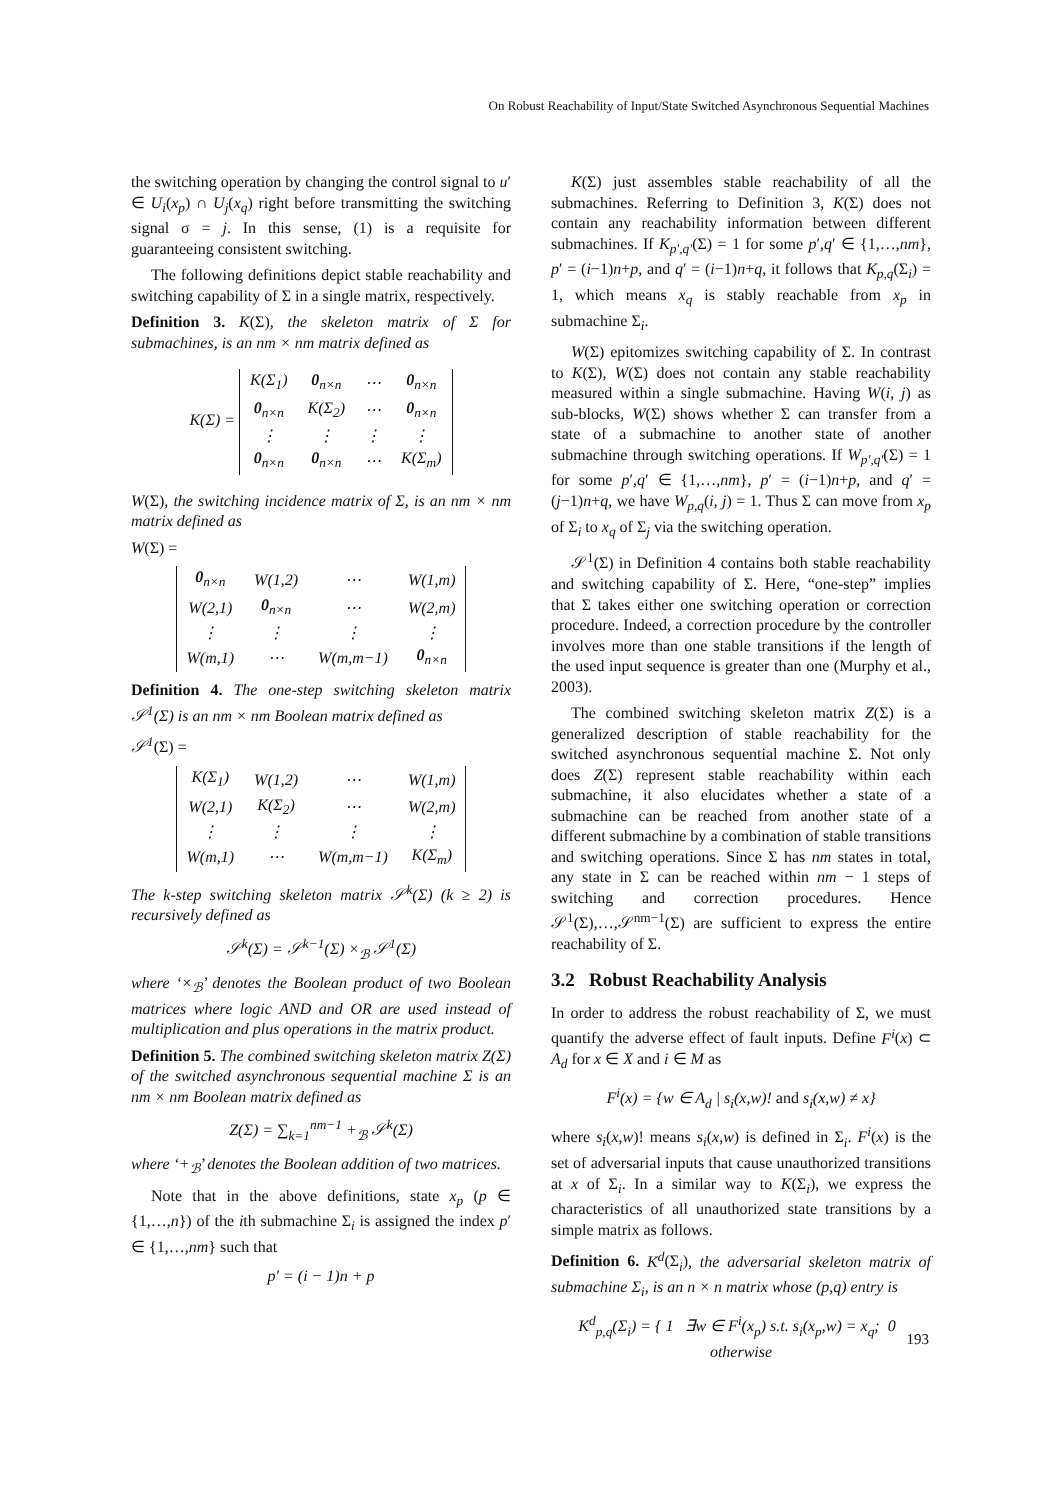On Robust Reachability of Input/State Switched Asynchronous Sequential Machines
the switching operation by changing the control signal to u′ ∈ U<sub>i</sub>(x<sub>p</sub>) ∩ U<sub>j</sub>(x<sub>q</sub>) right before transmitting the switching signal σ = j. In this sense, (1) is a requisite for guaranteeing consistent switching.
The following definitions depict stable reachability and switching capability of Σ in a single matrix, respectively.
Definition 3. K(Σ), the skeleton matrix of Σ for submachines, is an nm × nm matrix defined as
K(Σ) =
| K(Σ<sub>1</sub>) | 0<sub>n×n</sub> | ⋯ | 0<sub>n×n</sub> |
| 0<sub>n×n</sub> | K(Σ<sub>2</sub>) | ⋯ | 0<sub>n×n</sub> |
| ⋮ | ⋮ | ⋮ | ⋮ |
| 0<sub>n×n</sub> | 0<sub>n×n</sub> | ⋯ | K(Σ<sub>m</sub>) |
W(Σ), the switching incidence matrix of Σ, is an nm × nm matrix defined as
W(Σ) =
| 0<sub>n×n</sub> | W(1,2) | ⋯ | W(1,m) |
| W(2,1) | 0<sub>n×n</sub> | ⋯ | W(2,m) |
| ⋮ | ⋮ | ⋮ | ⋮ |
| W(m,1) | ⋯ | W(m,m−1) | 0<sub>n×n</sub> |
Definition 4. The one-step switching skeleton matrix 𝒮<sup>1</sup>(Σ) is an nm × nm Boolean matrix defined as
𝒮<sup>1</sup>(Σ) =
| K(Σ<sub>1</sub>) | W(1,2) | ⋯ | W(1,m) |
| W(2,1) | K(Σ<sub>2</sub>) | ⋯ | W(2,m) |
| ⋮ | ⋮ | ⋮ | ⋮ |
| W(m,1) | ⋯ | W(m,m−1) | K(Σ<sub>m</sub>) |
The k-step switching skeleton matrix 𝒮<sup>k</sup>(Σ) (k ≥ 2) is recursively defined as
𝒮<sup>k</sup>(Σ) = 𝒮<sup>k−1</sup>(Σ) ×<sub>ℬ</sub> 𝒮<sup>1</sup>(Σ)
where ‘×<sub>ℬ</sub>’ denotes the Boolean product of two Boolean matrices where logic AND and OR are used instead of multiplication and plus operations in the matrix product.
Definition 5. The combined switching skeleton matrix Z(Σ) of the switched asynchronous sequential machine Σ is an nm × nm Boolean matrix defined as
Z(Σ) = ∑<sub>k=1</sub><sup>nm−1</sup> +<sub>ℬ</sub> 𝒮<sup>k</sup>(Σ)
where ‘+<sub>ℬ</sub>’ denotes the Boolean addition of two matrices.
Note that in the above definitions, state x<sub>p</sub> (p ∈ {1,…,n}) of the ith submachine Σ<sub>i</sub> is assigned the index p′ ∈ {1,…,nm} such that
p′ = (i − 1)n + p
K(Σ) just assembles stable reachability of all the submachines. Referring to Definition 3, K(Σ) does not contain any reachability information between different submachines. If K<sub>p′,q′</sub>(Σ) = 1 for some p′,q′ ∈ {1,…,nm}, p′ = (i−1)n+p, and q′ = (i−1)n+q, it follows that K<sub>p,q</sub>(Σ<sub>i</sub>) = 1, which means x<sub>q</sub> is stably reachable from x<sub>p</sub> in submachine Σ<sub>i</sub>.
W(Σ) epitomizes switching capability of Σ. In contrast to K(Σ), W(Σ) does not contain any stable reachability measured within a single submachine. Having W(i, j) as sub-blocks, W(Σ) shows whether Σ can transfer from a state of a submachine to another state of another submachine through switching operations. If W<sub>p′,q′</sub>(Σ) = 1 for some p′,q′ ∈ {1,…,nm}, p′ = (i−1)n+p, and q′ = (j−1)n+q, we have W<sub>p,q</sub>(i, j) = 1. Thus Σ can move from x<sub>p</sub> of Σ<sub>i</sub> to x<sub>q</sub> of Σ<sub>j</sub> via the switching operation.
𝒮<sup>1</sup>(Σ) in Definition 4 contains both stable reachability and switching capability of Σ. Here, “one-step” implies that Σ takes either one switching operation or correction procedure. Indeed, a correction procedure by the controller involves more than one stable transitions if the length of the used input sequence is greater than one (Murphy et al., 2003).
The combined switching skeleton matrix Z(Σ) is a generalized description of stable reachability for the switched asynchronous sequential machine Σ. Not only does Z(Σ) represent stable reachability within each submachine, it also elucidates whether a state of a submachine can be reached from another state of a different submachine by a combination of stable transitions and switching operations. Since Σ has nm states in total, any state in Σ can be reached within nm − 1 steps of switching and correction procedures. Hence 𝒮<sup>1</sup>(Σ),…,𝒮<sup>nm−1</sup>(Σ) are sufficient to express the entire reachability of Σ.
3.2 Robust Reachability Analysis
In order to address the robust reachability of Σ, we must quantify the adverse effect of fault inputs. Define F<sup>i</sup>(x) ⊂ A<sub>d</sub> for x ∈ X and i ∈ M as
F<sup>i</sup>(x) = {w ∈ A<sub>d</sub> | s<sub>i</sub>(x,w)! and s<sub>i</sub>(x,w) ≠ x}
where s<sub>i</sub>(x,w)! means s<sub>i</sub>(x,w) is defined in Σ<sub>i</sub>. F<sup>i</sup>(x) is the set of adversarial inputs that cause unauthorized transitions at x of Σ<sub>i</sub>. In a similar way to K(Σ<sub>i</sub>), we express the characteristics of all unauthorized state transitions by a simple matrix as follows.
Definition 6. K<sup>d</sup>(Σ<sub>i</sub>), the adversarial skeleton matrix of submachine Σ<sub>i</sub>, is an n × n matrix whose (p,q) entry is
K<sup>d</sup><sub>p,q</sub>(Σ<sub>i</sub>) = { 1 ∃w ∈ F<sup>i</sup>(x<sub>p</sub>) s.t. s<sub>i</sub>(x<sub>p</sub>,w) = x<sub>q</sub>; 0 otherwise
193